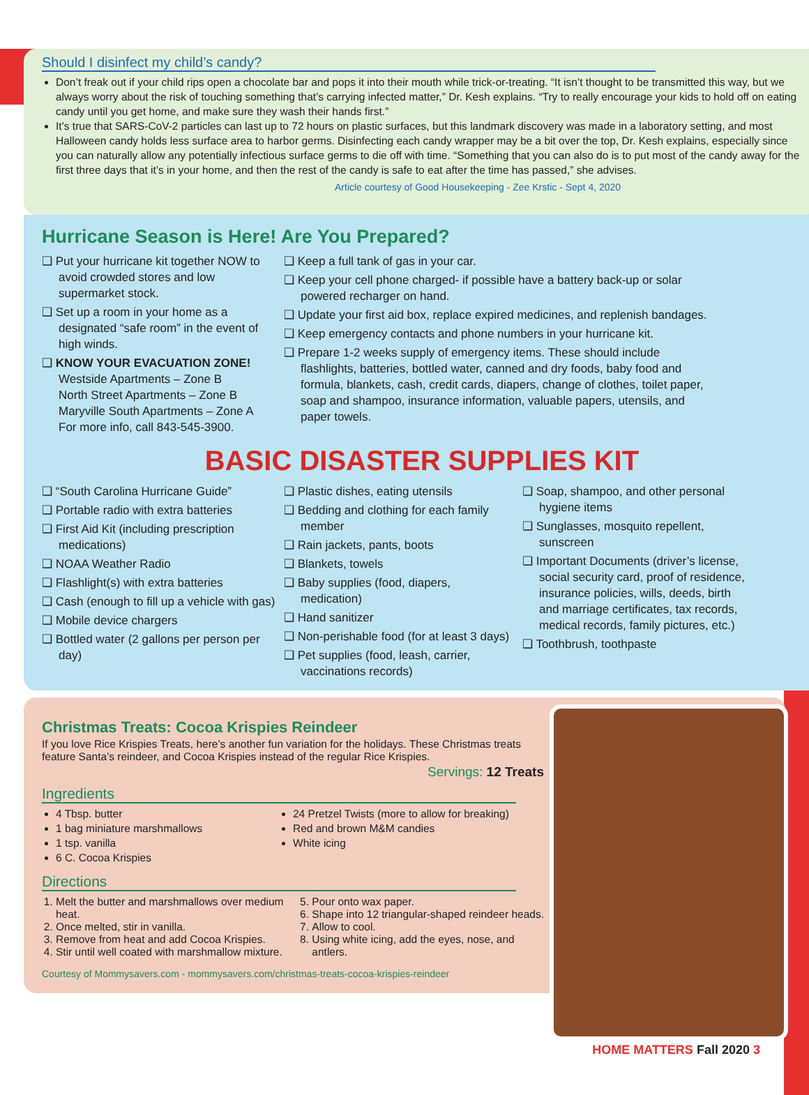Should I disinfect my child’s candy?
Don’t freak out if your child rips open a chocolate bar and pops it into their mouth while trick-or-treating. “It isn’t thought to be transmitted this way, but we always worry about the risk of touching something that’s carrying infected matter,” Dr. Kesh explains. “Try to really encourage your kids to hold off on eating candy until you get home, and make sure they wash their hands first.”
It’s true that SARS-CoV-2 particles can last up to 72 hours on plastic surfaces, but this landmark discovery was made in a laboratory setting, and most Halloween candy holds less surface area to harbor germs. Disinfecting each candy wrapper may be a bit over the top, Dr. Kesh explains, especially since you can naturally allow any potentially infectious surface germs to die off with time. “Something that you can also do is to put most of the candy away for the first three days that it’s in your home, and then the rest of the candy is safe to eat after the time has passed,” she advises.
Article courtesy of Good Housekeeping - Zee Krstic - Sept 4, 2020
Hurricane Season is Here! Are You Prepared?
❑ Put your hurricane kit together NOW to avoid crowded stores and low supermarket stock.
❑ Set up a room in your home as a designated “safe room” in the event of high winds.
❑ KNOW YOUR EVACUATION ZONE!
Westside Apartments – Zone B
North Street Apartments – Zone B
Maryville South Apartments – Zone A
For more info, call 843-545-3900.
❑ Keep a full tank of gas in your car.
❑ Keep your cell phone charged- if possible have a battery back-up or solar powered recharger on hand.
❑ Update your first aid box, replace expired medicines, and replenish bandages.
❑ Keep emergency contacts and phone numbers in your hurricane kit.
❑ Prepare 1-2 weeks supply of emergency items. These should include flashlights, batteries, bottled water, canned and dry foods, baby food and formula, blankets, cash, credit cards, diapers, change of clothes, toilet paper, soap and shampoo, insurance information, valuable papers, utensils, and paper towels.
BASIC DISASTER SUPPLIES KIT
❑ “South Carolina Hurricane Guide”
❑ Portable radio with extra batteries
❑ First Aid Kit (including prescription medications)
❑ NOAA Weather Radio
❑ Flashlight(s) with extra batteries
❑ Cash (enough to fill up a vehicle with gas)
❑ Mobile device chargers
❑ Bottled water (2 gallons per person per day)
❑ Plastic dishes, eating utensils
❑ Bedding and clothing for each family member
❑ Rain jackets, pants, boots
❑ Blankets, towels
❑ Baby supplies (food, diapers, medication)
❑ Hand sanitizer
❑ Non-perishable food (for at least 3 days)
❑ Pet supplies (food, leash, carrier, vaccinations records)
❑ Soap, shampoo, and other personal hygiene items
❑ Sunglasses, mosquito repellent, sunscreen
❑ Important Documents (driver’s license, social security card, proof of residence, insurance policies, wills, deeds, birth and marriage certificates, tax records, medical records, family pictures, etc.)
❑ Toothbrush, toothpaste
Christmas Treats: Cocoa Krispies Reindeer
If you love Rice Krispies Treats, here’s another fun variation for the holidays. These Christmas treats feature Santa’s reindeer, and Cocoa Krispies instead of the regular Rice Krispies.
Servings: 12 Treats
Ingredients
4 Tbsp. butter
1 bag miniature marshmallows
1 tsp. vanilla
6 C. Cocoa Krispies
24 Pretzel Twists (more to allow for breaking)
Red and brown M&M candies
White icing
Directions
1. Melt the butter and marshmallows over medium heat.
2. Once melted, stir in vanilla.
3. Remove from heat and add Cocoa Krispies.
4. Stir until well coated with marshmallow mixture.
5. Pour onto wax paper.
6. Shape into 12 triangular-shaped reindeer heads.
7. Allow to cool.
8. Using white icing, add the eyes, nose, and antlers.
Courtesy of Mommysavers.com - mommysavers.com/christmas-treats-cocoa-krispies-reindeer
HOME MATTERS Fall 2020 3